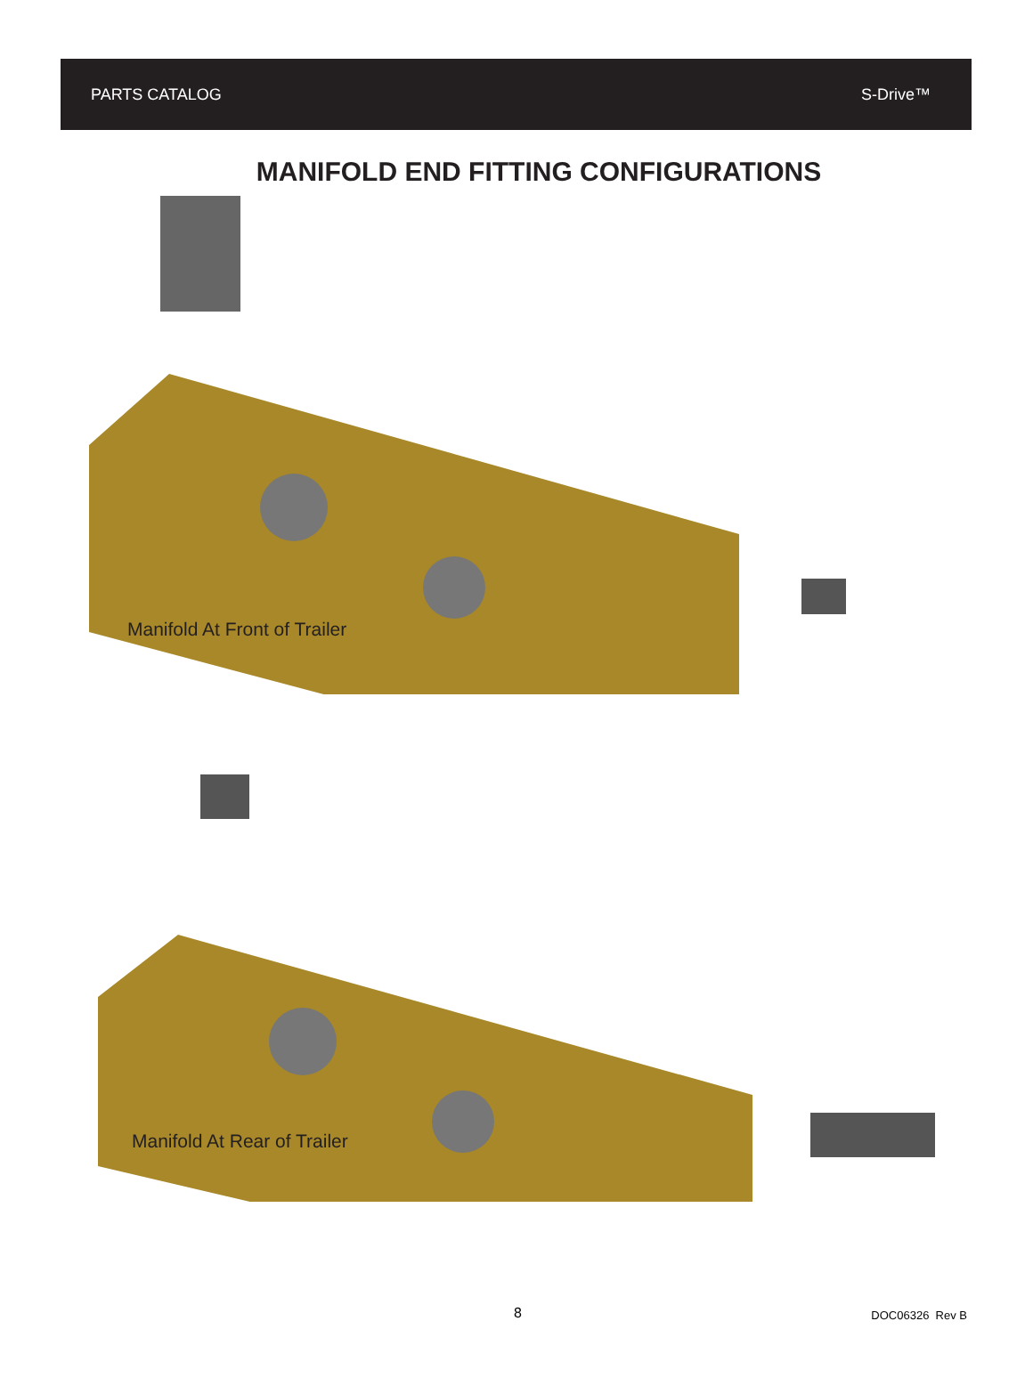PARTS CATALOG S-Drive™
MANIFOLD END FITTING CONFIGURATIONS
Manifold At Front of Trailer
Manifold At Rear of Trailer
8 DOC06326 Rev B